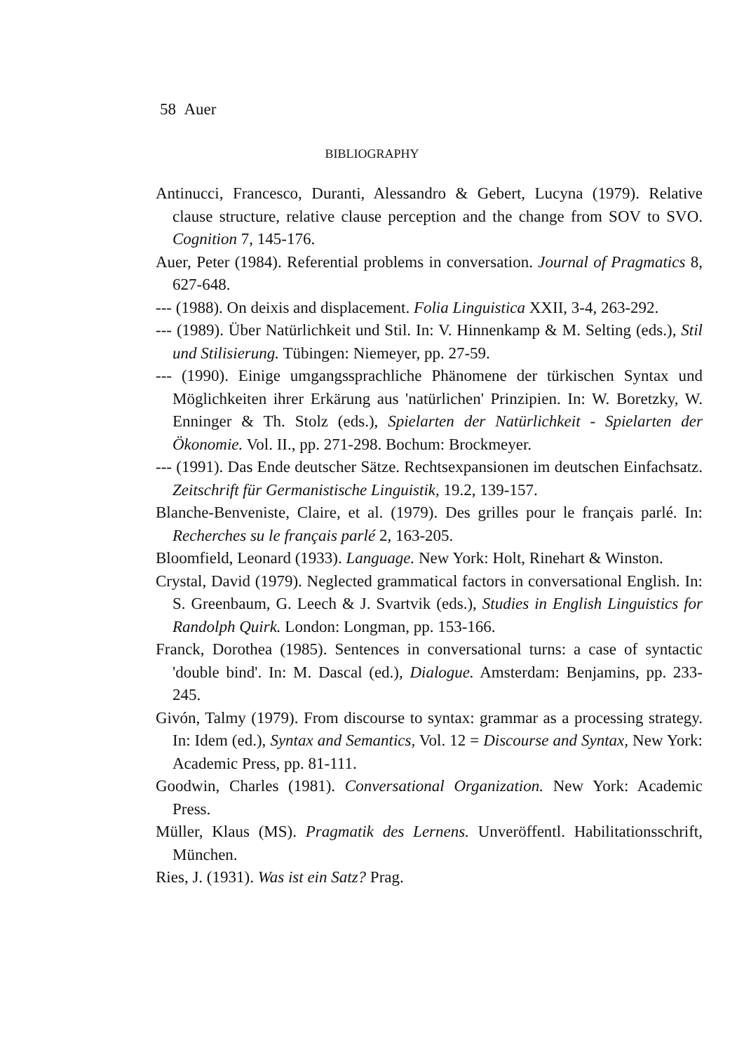58 Auer
BIBLIOGRAPHY
Antinucci, Francesco, Duranti, Alessandro & Gebert, Lucyna (1979). Relative clause structure, relative clause perception and the change from SOV to SVO. Cognition 7, 145-176.
Auer, Peter (1984). Referential problems in conversation. Journal of Pragmatics 8, 627-648.
--- (1988). On deixis and displacement. Folia Linguistica XXII, 3-4, 263-292.
--- (1989). Über Natürlichkeit und Stil. In: V. Hinnenkamp & M. Selting (eds.), Stil und Stilisierung. Tübingen: Niemeyer, pp. 27-59.
--- (1990). Einige umgangssprachliche Phänomene der türkischen Syntax und Möglichkeiten ihrer Erkärung aus 'natürlichen' Prinzipien. In: W. Boretzky, W. Enninger & Th. Stolz (eds.), Spielarten der Natürlichkeit - Spielarten der Ökonomie. Vol. II., pp. 271-298. Bochum: Brockmeyer.
--- (1991). Das Ende deutscher Sätze. Rechtsexpansionen im deutschen Einfachsatz. Zeitschrift für Germanistische Linguistik, 19.2, 139-157.
Blanche-Benveniste, Claire, et al. (1979). Des grilles pour le français parlé. In: Recherches su le français parlé 2, 163-205.
Bloomfield, Leonard (1933). Language. New York: Holt, Rinehart & Winston.
Crystal, David (1979). Neglected grammatical factors in conversational English. In: S. Greenbaum, G. Leech & J. Svartvik (eds.), Studies in English Linguistics for Randolph Quirk. London: Longman, pp. 153-166.
Franck, Dorothea (1985). Sentences in conversational turns: a case of syntactic 'double bind'. In: M. Dascal (ed.), Dialogue. Amsterdam: Benjamins, pp. 233-245.
Givón, Talmy (1979). From discourse to syntax: grammar as a processing strategy. In: Idem (ed.), Syntax and Semantics, Vol. 12 = Discourse and Syntax, New York: Academic Press, pp. 81-111.
Goodwin, Charles (1981). Conversational Organization. New York: Academic Press.
Müller, Klaus (MS). Pragmatik des Lernens. Unveröffentl. Habilitationsschrift, München.
Ries, J. (1931). Was ist ein Satz? Prag.